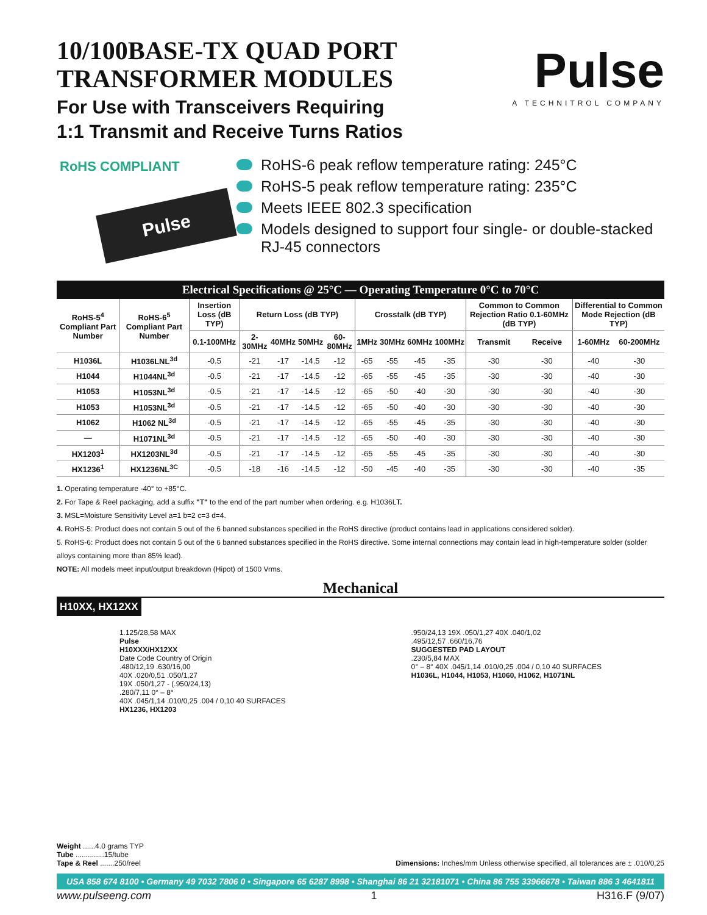10/100BASE-TX QUAD PORT
TRANSFORMER MODULES
For Use with Transceivers Requiring
1:1 Transmit and Receive Turns Ratios
Pulse
A TECHNITROL COMPANY
RoHS COMPLIANT
Pulse
RoHS-6 peak reflow temperature rating: 245°C
RoHS-5 peak reflow temperature rating: 235°C
Meets IEEE 802.3 specification
Models designed to support four single- or double-stacked RJ-45 connectors
Electrical Specifications @ 25°C — Operating Temperature 0°C to 70°C
| RoHS-5<sup>4</sup> Compliant Part Number | RoHS-6<sup>5</sup> Compliant Part Number | Insertion Loss (dB TYP) | Return Loss (dB TYP) | | | | Crosstalk (dB TYP) | | | | Common to Common Rejection Ratio 0.1-60MHz (dB TYP) | | Differential to Common Mode Rejection (dB TYP) | |
| --- | --- | --- | --- | --- | --- | --- | --- | --- | --- | --- | --- | --- | --- | --- |
| | | 0.1-100MHz | 2-30MHz | 40MHz | 50MHz | 60-80MHz | 1MHz | 30MHz | 60MHz | 100MHz | Transmit | Receive | 1-60MHz | 60-200MHz |
| H1036L | H1036LNL<sup>3d</sup> | -0.5 | -21 | -17 | -14.5 | -12 | -65 | -55 | -45 | -35 | -30 | -30 | -40 | -30 |
| H1044 | H1044NL<sup>3d</sup> | -0.5 | -21 | -17 | -14.5 | -12 | -65 | -55 | -45 | -35 | -30 | -30 | -40 | -30 |
| H1053 | H1053NL<sup>3d</sup> | -0.5 | -21 | -17 | -14.5 | -12 | -65 | -50 | -40 | -30 | -30 | -30 | -40 | -30 |
| H1053 | H1053NL<sup>3d</sup> | -0.5 | -21 | -17 | -14.5 | -12 | -65 | -50 | -40 | -30 | -30 | -30 | -40 | -30 |
| H1062 | H1062 NL<sup>3d</sup> | -0.5 | -21 | -17 | -14.5 | -12 | -65 | -55 | -45 | -35 | -30 | -30 | -40 | -30 |
| — | H1071NL<sup>3d</sup> | -0.5 | -21 | -17 | -14.5 | -12 | -65 | -50 | -40 | -30 | -30 | -30 | -40 | -30 |
| HX1203<sup>1</sup> | HX1203NL<sup>3d</sup> | -0.5 | -21 | -17 | -14.5 | -12 | -65 | -55 | -45 | -35 | -30 | -30 | -40 | -30 |
| HX1236<sup>1</sup> | HX1236NL<sup>3C</sup> | -0.5 | -18 | -16 | -14.5 | -12 | -50 | -45 | -40 | -35 | -30 | -30 | -40 | -35 |
1. Operating temperature -40° to +85°C.
2. For Tape & Reel packaging, add a suffix "T" to the end of the part number when ordering. e.g. H1036LT.
3. MSL=Moisture Sensitivity Level a=1 b=2 c=3 d=4.
4. RoHS-5: Product does not contain 5 out of the 6 banned substances specified in the RoHS directive (product contains lead in applications considered solder).
5. RoHS-6: Product does not contain 5 out of the 6 banned substances specified in the RoHS directive. Some internal connections may contain lead in high-temperature solder (solder alloys containing more than 85% lead).
NOTE: All models meet input/output breakdown (Hipot) of 1500 Vrms.
Mechanical
H10XX, HX12XX
1.125/28,58 MAX
Pulse
H10XXX/HX12XX
Date Code Country of Origin
.480/12,19 .630/16,00
40X .020/0,51 .050/1,27
19X .050/1,27 - (.950/24,13)
.280/7,11 0° – 8°
40X .045/1,14 .010/0,25 .004 / 0,10 40 SURFACES
HX1236, HX1203
.950/24,13 19X .050/1,27 40X .040/1,02
.495/12,57 .660/16,76
SUGGESTED PAD LAYOUT
.230/5,84 MAX
0° – 8° 40X .045/1,14 .010/0,25 .004 / 0,10 40 SURFACES
H1036L, H1044, H1053, H1060, H1062, H1071NL
Weight ......4.0 grams TYP
Tube ..............15/tube
Tape & Reel .......250/reel
Dimensions: Inches/mm Unless otherwise specified, all tolerances are ± .010/0,25
USA 858 674 8100 • Germany 49 7032 7806 0 • Singapore 65 6287 8998 • Shanghai 86 21 32181071 • China 86 755 33966678 • Taiwan 886 3 4641811
www.pulseeng.com 1 H316.F (9/07)